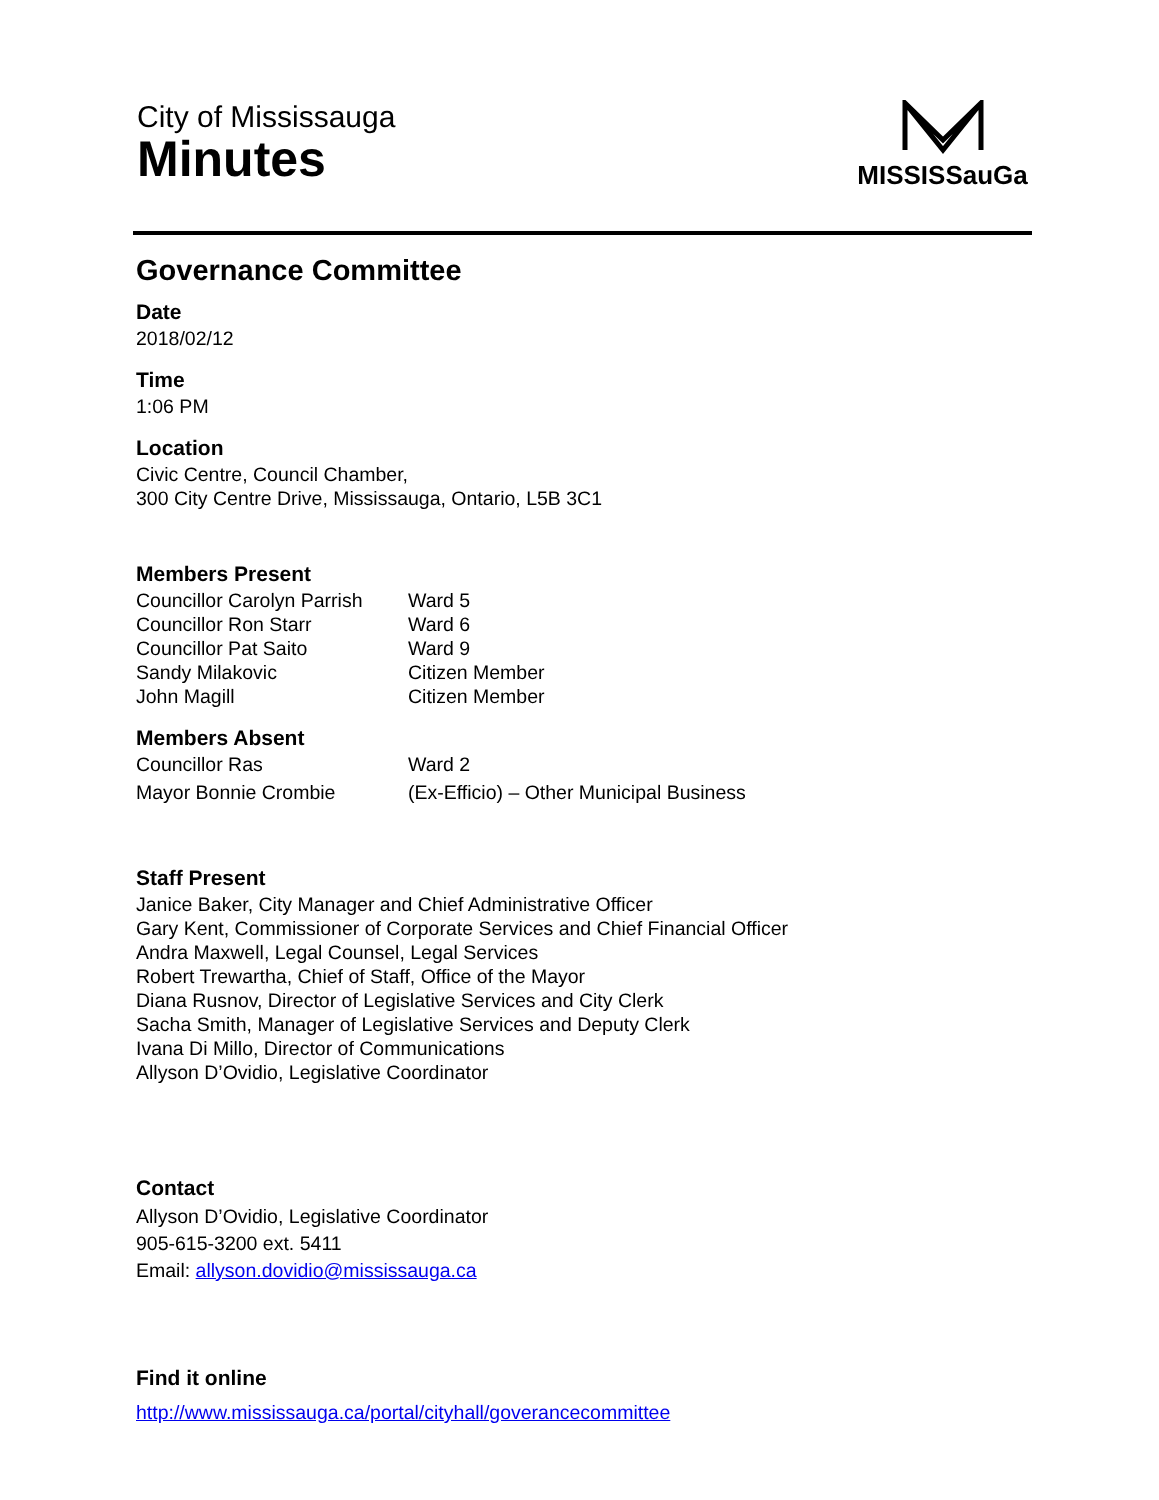City of Mississauga
Minutes
MISSISSauGa
Governance Committee
Date
2018/02/12
Time
1:06 PM
Location
Civic Centre, Council Chamber,
300 City Centre Drive, Mississauga, Ontario, L5B 3C1
Members Present
Councillor Carolyn Parrish Ward 5
Councillor Ron Starr Ward 6
Councillor Pat Saito Ward 9
Sandy Milakovic Citizen Member
John Magill Citizen Member
Members Absent
Councillor Ras Ward 2
Mayor Bonnie Crombie (Ex-Efficio) – Other Municipal Business
Staff Present
Janice Baker, City Manager and Chief Administrative Officer
Gary Kent, Commissioner of Corporate Services and Chief Financial Officer
Andra Maxwell, Legal Counsel, Legal Services
Robert Trewartha, Chief of Staff, Office of the Mayor
Diana Rusnov, Director of Legislative Services and City Clerk
Sacha Smith, Manager of Legislative Services and Deputy Clerk
Ivana Di Millo, Director of Communications
Allyson D’Ovidio, Legislative Coordinator
Contact
Allyson D’Ovidio, Legislative Coordinator
905-615-3200 ext. 5411
Email: allyson.dovidio@mississauga.ca
Find it online
http://www.mississauga.ca/portal/cityhall/goverancecommittee